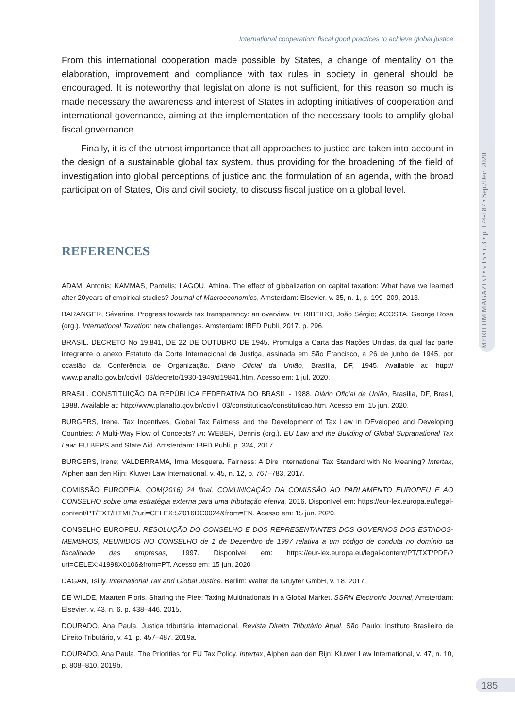MERITUM MAGAZINE• v.15 • n.3 • p. 174-187 • Sep./Dec. 2020
International cooperation: fiscal good practices to achieve global justice
From this international cooperation made possible by States, a change of mentality on the elaboration, improvement and compliance with tax rules in society in general should be encouraged. It is noteworthy that legislation alone is not sufficient, for this reason so much is made necessary the awareness and interest of States in adopting initiatives of cooperation and international governance, aiming at the implementation of the necessary tools to amplify global fiscal governance.
Finally, it is of the utmost importance that all approaches to justice are taken into account in the design of a sustainable global tax system, thus providing for the broadening of the field of investigation into global perceptions of justice and the formulation of an agenda, with the broad participation of States, Ois and civil society, to discuss fiscal justice on a global level.
REFERENCES
ADAM, Antonis; KAMMAS, Pantelis; LAGOU, Athina. The effect of globalization on capital taxation: What have we learned after 20years of empirical studies? Journal of Macroeconomics, Amsterdam: Elsevier, v. 35, n. 1, p. 199–209, 2013.
BARANGER, Séverine. Progress towards tax transparency: an overview. In: RIBEIRO, João Sérgio; ACOSTA, George Rosa (org.). International Taxation: new challenges. Amsterdam: IBFD Publi, 2017. p. 296.
BRASIL. DECRETO No 19.841, DE 22 DE OUTUBRO DE 1945. Promulga a Carta das Nações Unidas, da qual faz parte integrante o anexo Estatuto da Corte Internacional de Justiça, assinada em São Francisco, a 26 de junho de 1945, por ocasião da Conferência de Organização. Diário Oficial da União, Brasília, DF, 1945. Available at: http:// www.planalto.gov.br/ccivil_03/decreto/1930-1949/d19841.htm. Acesso em: 1 jul. 2020.
BRASIL. CONSTITUIÇÃO DA REPÚBLICA FEDERATIVA DO BRASIL - 1988. Diário Oficial da União, Brasília, DF, Brasil, 1988. Available at: http://www.planalto.gov.br/ccivil_03/constituticao/constituticao.htm. Acesso em: 15 jun. 2020.
BURGERS, Irene. Tax Incentives, Global Tax Fairness and the Development of Tax Law in DEveloped and Developing Countries: A Multi-Way Flow of Concepts? In: WEBER, Dennis (org.). EU Law and the Building of Global Supranational Tax Law: EU BEPS and State Aid. Amsterdam: IBFD Publi, p. 324, 2017.
BURGERS, Irene; VALDERRAMA, Irma Mosquera. Fairness: A Dire International Tax Standard with No Meaning? Intertax, Alphen aan den Rijn: Kluwer Law International, v. 45, n. 12, p. 767–783, 2017.
COMISSÃO EUROPEIA. COM(2016) 24 final. COMUNICAÇÃO DA COMISSÃO AO PARLAMENTO EUROPEU E AO CONSELHO sobre uma estratégia externa para uma tributação efetiva, 2016. Disponível em: https://eur-lex.europa.eu/legal-content/PT/TXT/HTML/?uri=CELEX:52016DC0024&from=EN. Acesso em: 15 jun. 2020.
CONSELHO EUROPEU. RESOLUÇÃO DO CONSELHO E DOS REPRESENTANTES DOS GOVERNOS DOS ESTADOS-MEMBROS, REUNIDOS NO CONSELHO de 1 de Dezembro de 1997 relativa a um código de conduta no domínio da fiscalidade das empresas, 1997. Disponível em: https://eur-lex.europa.eu/legal-content/PT/TXT/PDF/?uri=CELEX:41998X0106&from=PT. Acesso em: 15 jun. 2020
DAGAN, Tsilly. International Tax and Global Justice. Berlim: Walter de Gruyter GmbH, v. 18, 2017.
DE WILDE, Maarten Floris. Sharing the Piee; Taxing Multinationals in a Global Market. SSRN Electronic Journal, Amsterdam: Elsevier, v. 43, n. 6, p. 438–446, 2015.
DOURADO, Ana Paula. Justiça tributária internacional. Revista Direito Tributário Atual, São Paulo: Instituto Brasileiro de Direito Tributário, v. 41, p. 457–487, 2019a.
DOURADO, Ana Paula. The Priorities for EU Tax Policy. Intertax, Alphen aan den Rijn: Kluwer Law International, v. 47, n. 10, p. 808–810, 2019b.
185